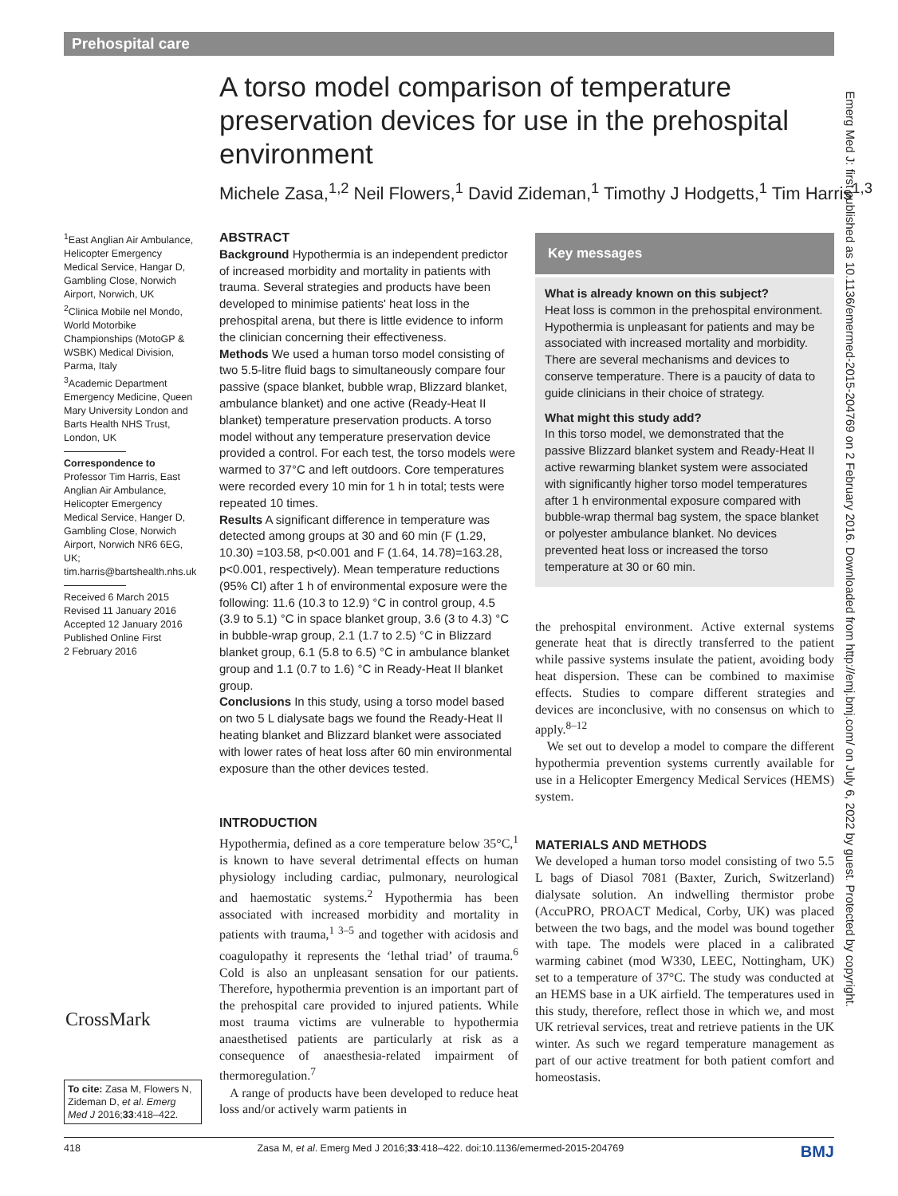Prehospital care
A torso model comparison of temperature preservation devices for use in the prehospital environment
Michele Zasa,<sup>1,2</sup> Neil Flowers,<sup>1</sup> David Zideman,<sup>1</sup> Timothy J Hodgetts,<sup>1</sup> Tim Harris<sup>1,3</sup>
<sup>1</sup> East Anglian Air Ambulance, Helicopter Emergency Medical Service, Hangar D, Gambling Close, Norwich Airport, Norwich, UK
<sup>2</sup> Clinica Mobile nel Mondo, World Motorbike Championships (MotoGP & WSBK) Medical Division, Parma, Italy
<sup>3</sup> Academic Department Emergency Medicine, Queen Mary University London and Barts Health NHS Trust, London, UK
Correspondence to
Professor Tim Harris, East Anglian Air Ambulance, Helicopter Emergency Medical Service, Hanger D, Gambling Close, Norwich Airport, Norwich NR6 6EG, UK; tim.harris@bartshealth.nhs.uk
Received 6 March 2015
Revised 11 January 2016
Accepted 12 January 2016
Published Online First
2 February 2016
ABSTRACT
Background Hypothermia is an independent predictor of increased morbidity and mortality in patients with trauma. Several strategies and products have been developed to minimise patients' heat loss in the prehospital arena, but there is little evidence to inform the clinician concerning their effectiveness.
Methods We used a human torso model consisting of two 5.5-litre fluid bags to simultaneously compare four passive (space blanket, bubble wrap, Blizzard blanket, ambulance blanket) and one active (Ready-Heat II blanket) temperature preservation products. A torso model without any temperature preservation device provided a control. For each test, the torso models were warmed to 37°C and left outdoors. Core temperatures were recorded every 10 min for 1 h in total; tests were repeated 10 times.
Results A significant difference in temperature was detected among groups at 30 and 60 min (F (1.29, 10.30) =103.58, p<0.001 and F (1.64, 14.78)=163.28, p<0.001, respectively). Mean temperature reductions (95% CI) after 1 h of environmental exposure were the following: 11.6 (10.3 to 12.9) °C in control group, 4.5 (3.9 to 5.1) °C in space blanket group, 3.6 (3 to 4.3) °C in bubble-wrap group, 2.1 (1.7 to 2.5) °C in Blizzard blanket group, 6.1 (5.8 to 6.5) °C in ambulance blanket group and 1.1 (0.7 to 1.6) °C in Ready-Heat II blanket group.
Conclusions In this study, using a torso model based on two 5 L dialysate bags we found the Ready-Heat II heating blanket and Blizzard blanket were associated with lower rates of heat loss after 60 min environmental exposure than the other devices tested.
INTRODUCTION
Hypothermia, defined as a core temperature below 35°C,<sup>1</sup> is known to have several detrimental effects on human physiology including cardiac, pulmonary, neurological and haemostatic systems.<sup>2</sup> Hypothermia has been associated with increased morbidity and mortality in patients with trauma,<sup>1 3–5</sup> and together with acidosis and coagulopathy it represents the ‘lethal triad’ of trauma.<sup>6</sup> Cold is also an unpleasant sensation for our patients. Therefore, hypothermia prevention is an important part of the prehospital care provided to injured patients. While most trauma victims are vulnerable to hypothermia anaesthetised patients are particularly at risk as a consequence of anaesthesia-related impairment of thermoregulation.<sup>7</sup>
A range of products have been developed to reduce heat loss and/or actively warm patients in
Key messages
What is already known on this subject?
Heat loss is common in the prehospital environment. Hypothermia is unpleasant for patients and may be associated with increased mortality and morbidity. There are several mechanisms and devices to conserve temperature. There is a paucity of data to guide clinicians in their choice of strategy.
What might this study add?
In this torso model, we demonstrated that the passive Blizzard blanket system and Ready-Heat II active rewarming blanket system were associated with significantly higher torso model temperatures after 1 h environmental exposure compared with bubble-wrap thermal bag system, the space blanket or polyester ambulance blanket. No devices prevented heat loss or increased the torso temperature at 30 or 60 min.
the prehospital environment. Active external systems generate heat that is directly transferred to the patient while passive systems insulate the patient, avoiding body heat dispersion. These can be combined to maximise effects. Studies to compare different strategies and devices are inconclusive, with no consensus on which to apply.<sup>8–12</sup>
We set out to develop a model to compare the different hypothermia prevention systems currently available for use in a Helicopter Emergency Medical Services (HEMS) system.
MATERIALS AND METHODS
We developed a human torso model consisting of two 5.5 L bags of Diasol 7081 (Baxter, Zurich, Switzerland) dialysate solution. An indwelling thermistor probe (AccuPRO, PROACT Medical, Corby, UK) was placed between the two bags, and the model was bound together with tape. The models were placed in a calibrated warming cabinet (mod W330, LEEC, Nottingham, UK) set to a temperature of 37°C. The study was conducted at an HEMS base in a UK airfield. The temperatures used in this study, therefore, reflect those in which we, and most UK retrieval services, treat and retrieve patients in the UK winter. As such we regard temperature management as part of our active treatment for both patient comfort and homeostasis.
CrossMark
To cite: Zasa M, Flowers N, Zideman D, et al. Emerg Med J 2016;33:418–422.
418 Zasa M, et al. Emerg Med J 2016;33:418–422. doi:10.1136/emermed-2015-204769 BMJ
Emerg Med J: first published as 10.1136/emermed-2015-204769 on 2 February 2016. Downloaded from http://emj.bmj.com/ on July 6, 2022 by guest. Protected by copyright.